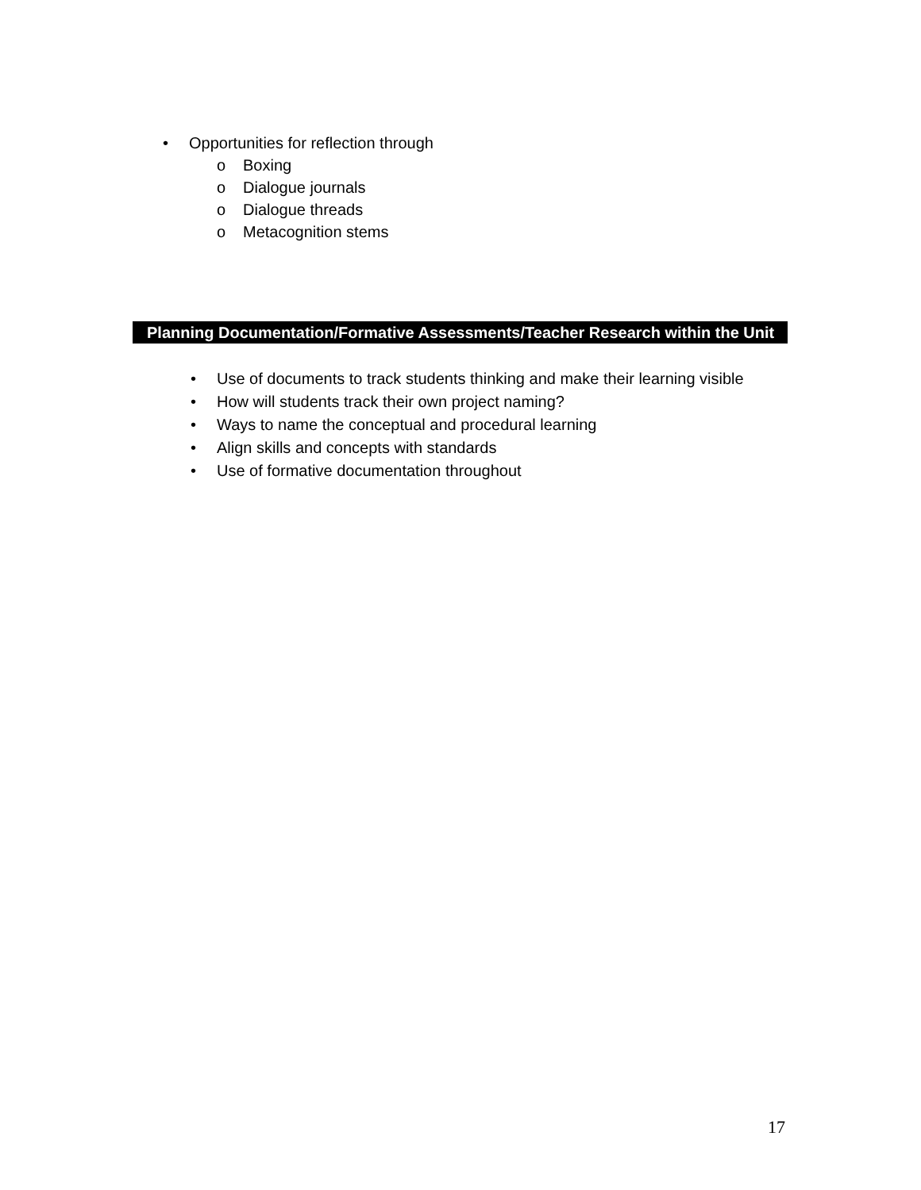• Opportunities for reflection through
o Boxing
o Dialogue journals
o Dialogue threads
o Metacognition stems
Planning Documentation/Formative Assessments/Teacher Research within the Unit
• Use of documents to track students thinking and make their learning visible
• How will students track their own project naming?
• Ways to name the conceptual and procedural learning
• Align skills and concepts with standards
• Use of formative documentation throughout
17